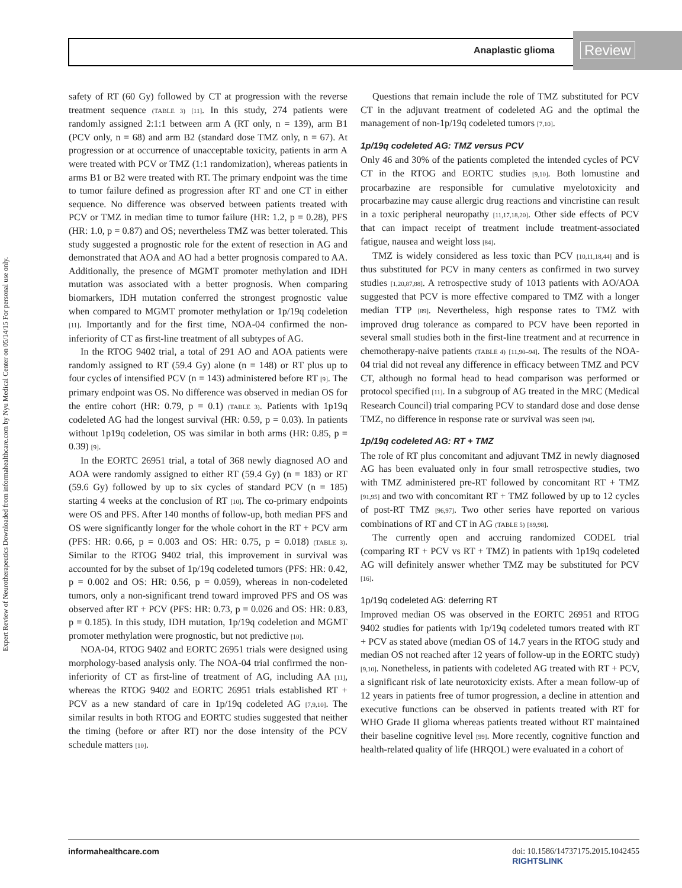Anaplastic glioma Review
Expert Review of Neurotherapeutics Downloaded from informahealthcare.com by Nyu Medical Center on 05/14/15 For personal use only.
safety of RT (60 Gy) followed by CT at progression with the reverse treatment sequence (TABLE 3) [11]. In this study, 274 patients were randomly assigned 2:1:1 between arm A (RT only, n = 139), arm B1 (PCV only, n = 68) and arm B2 (standard dose TMZ only, n = 67). At progression or at occurrence of unacceptable toxicity, patients in arm A were treated with PCV or TMZ (1:1 randomization), whereas patients in arms B1 or B2 were treated with RT. The primary endpoint was the time to tumor failure defined as progression after RT and one CT in either sequence. No difference was observed between patients treated with PCV or TMZ in median time to tumor failure (HR: 1.2, p = 0.28), PFS (HR: 1.0, p = 0.87) and OS; nevertheless TMZ was better tolerated. This study suggested a prognostic role for the extent of resection in AG and demonstrated that AOA and AO had a better prognosis compared to AA. Additionally, the presence of MGMT promoter methylation and IDH mutation was associated with a better prognosis. When comparing biomarkers, IDH mutation conferred the strongest prognostic value when compared to MGMT promoter methylation or 1p/19q codeletion [11]. Importantly and for the first time, NOA-04 confirmed the non-inferiority of CT as first-line treatment of all subtypes of AG.
In the RTOG 9402 trial, a total of 291 AO and AOA patients were randomly assigned to RT (59.4 Gy) alone (n = 148) or RT plus up to four cycles of intensified PCV (n = 143) administered before RT [9]. The primary endpoint was OS. No difference was observed in median OS for the entire cohort (HR: 0.79, p = 0.1) (TABLE 3). Patients with 1p19q codeleted AG had the longest survival (HR: 0.59, p = 0.03). In patients without 1p19q codeletion, OS was similar in both arms (HR: 0.85, p = 0.39) [9].
In the EORTC 26951 trial, a total of 368 newly diagnosed AO and AOA were randomly assigned to either RT (59.4 Gy) (n = 183) or RT (59.6 Gy) followed by up to six cycles of standard PCV (n = 185) starting 4 weeks at the conclusion of RT [10]. The co-primary endpoints were OS and PFS. After 140 months of follow-up, both median PFS and OS were significantly longer for the whole cohort in the RT + PCV arm (PFS: HR: 0.66, p = 0.003 and OS: HR: 0.75, p = 0.018) (TABLE 3). Similar to the RTOG 9402 trial, this improvement in survival was accounted for by the subset of 1p/19q codeleted tumors (PFS: HR: 0.42, p = 0.002 and OS: HR: 0.56, p = 0.059), whereas in non-codeleted tumors, only a non-significant trend toward improved PFS and OS was observed after RT + PCV (PFS: HR: 0.73, p = 0.026 and OS: HR: 0.83, p = 0.185). In this study, IDH mutation, 1p/19q codeletion and MGMT promoter methylation were prognostic, but not predictive [10].
NOA-04, RTOG 9402 and EORTC 26951 trials were designed using morphology-based analysis only. The NOA-04 trial confirmed the non-inferiority of CT as first-line of treatment of AG, including AA [11], whereas the RTOG 9402 and EORTC 26951 trials established RT + PCV as a new standard of care in 1p/19q codeleted AG [7,9,10]. The similar results in both RTOG and EORTC studies suggested that neither the timing (before or after RT) nor the dose intensity of the PCV schedule matters [10].
Questions that remain include the role of TMZ substituted for PCV CT in the adjuvant treatment of codeleted AG and the optimal the management of non-1p/19q codeleted tumors [7,10].
1p/19q codeleted AG: TMZ versus PCV
Only 46 and 30% of the patients completed the intended cycles of PCV CT in the RTOG and EORTC studies [9,10]. Both lomustine and procarbazine are responsible for cumulative myelotoxicity and procarbazine may cause allergic drug reactions and vincristine can result in a toxic peripheral neuropathy [11,17,18,20]. Other side effects of PCV that can impact receipt of treatment include treatment-associated fatigue, nausea and weight loss [84].
TMZ is widely considered as less toxic than PCV [10,11,18,44] and is thus substituted for PCV in many centers as confirmed in two survey studies [1,20,87,88]. A retrospective study of 1013 patients with AO/AOA suggested that PCV is more effective compared to TMZ with a longer median TTP [89]. Nevertheless, high response rates to TMZ with improved drug tolerance as compared to PCV have been reported in several small studies both in the first-line treatment and at recurrence in chemotherapy-naive patients (TABLE 4) [11,90–94]. The results of the NOA-04 trial did not reveal any difference in efficacy between TMZ and PCV CT, although no formal head to head comparison was performed or protocol specified [11]. In a subgroup of AG treated in the MRC (Medical Research Council) trial comparing PCV to standard dose and dose dense TMZ, no difference in response rate or survival was seen [94].
1p/19q codeleted AG: RT + TMZ
The role of RT plus concomitant and adjuvant TMZ in newly diagnosed AG has been evaluated only in four small retrospective studies, two with TMZ administered pre-RT followed by concomitant RT + TMZ [91,95] and two with concomitant RT + TMZ followed by up to 12 cycles of post-RT TMZ [96,97]. Two other series have reported on various combinations of RT and CT in AG (TABLE 5) [89,98].
The currently open and accruing randomized CODEL trial (comparing RT + PCV vs RT + TMZ) in patients with 1p19q codeleted AG will definitely answer whether TMZ may be substituted for PCV [16].
1p/19q codeleted AG: deferring RT
Improved median OS was observed in the EORTC 26951 and RTOG 9402 studies for patients with 1p/19q codeleted tumors treated with RT + PCV as stated above (median OS of 14.7 years in the RTOG study and median OS not reached after 12 years of follow-up in the EORTC study) [9,10]. Nonetheless, in patients with codeleted AG treated with RT + PCV, a significant risk of late neurotoxicity exists. After a mean follow-up of 12 years in patients free of tumor progression, a decline in attention and executive functions can be observed in patients treated with RT for WHO Grade II glioma whereas patients treated without RT maintained their baseline cognitive level [99]. More recently, cognitive function and health-related quality of life (HRQOL) were evaluated in a cohort of
informahealthcare.com doi: 10.1586/14737175.2015.1042455
RIGHTSLINK